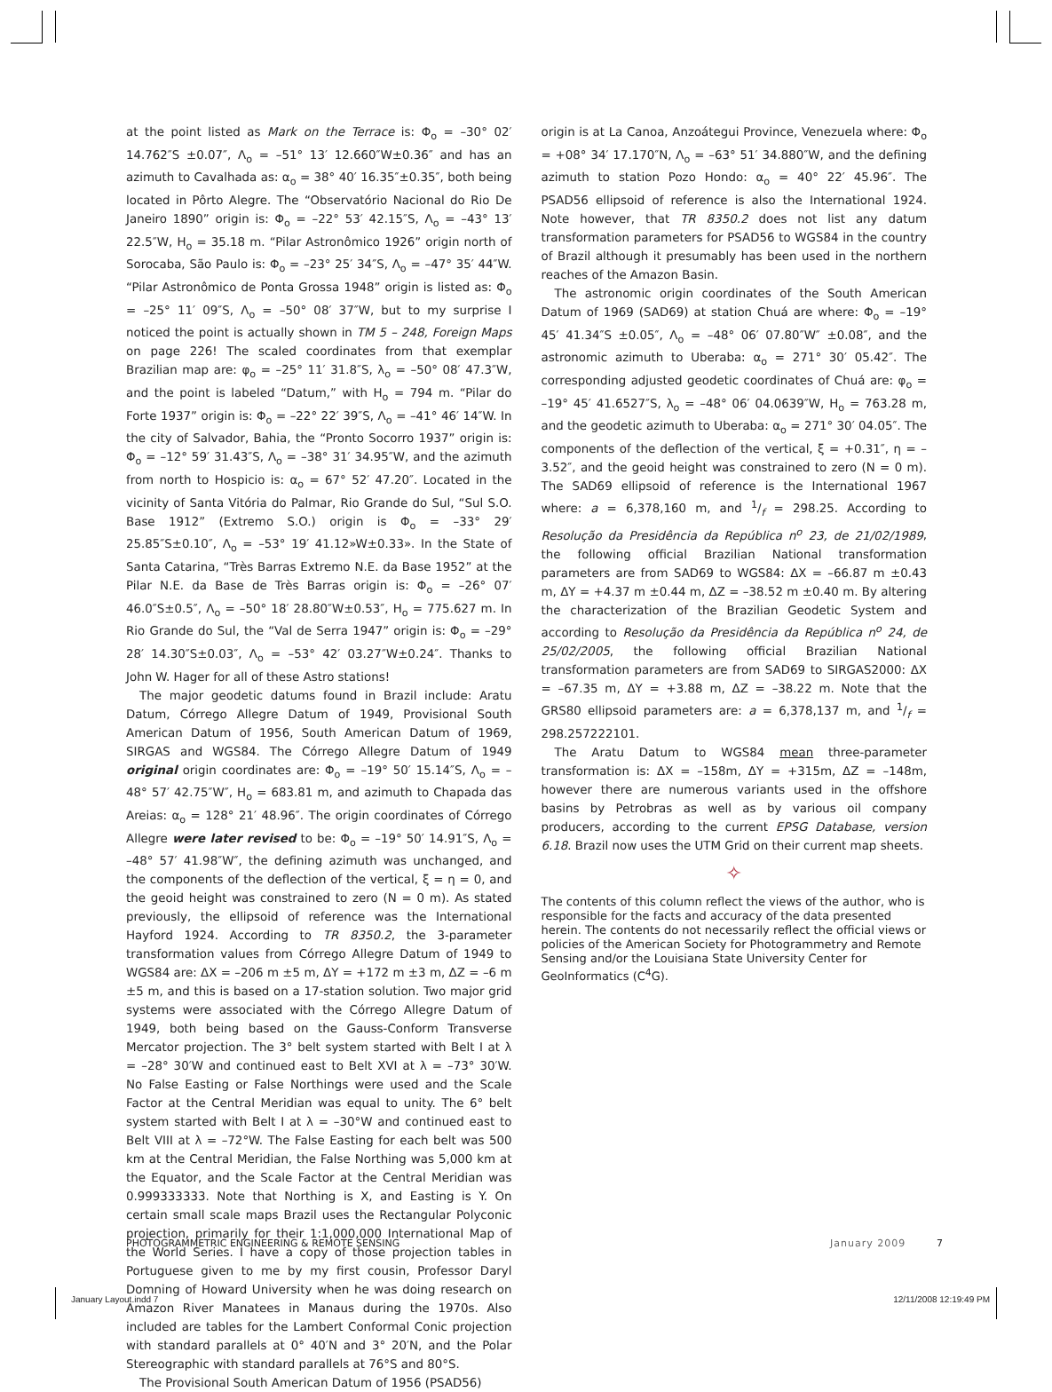at the point listed as Mark on the Terrace is: Φ<sub>o</sub> = –30° 02′ 14.762″S ±0.07″, Λ<sub>o</sub> = –51° 13′ 12.660″W±0.36″ and has an azimuth to Cavalhada as: α<sub>o</sub> = 38° 40′ 16.35″±0.35″, both being located in Pôrto Alegre. The “Observatório Nacional do Rio De Janeiro 1890” origin is: Φ<sub>o</sub> = –22° 53′ 42.15″S, Λ<sub>o</sub> = –43° 13′ 22.5″W, H<sub>o</sub> = 35.18 m. “Pilar Astronômico 1926” origin north of Sorocaba, São Paulo is: Φ<sub>o</sub> = –23° 25′ 34″S, Λ<sub>o</sub> = –47° 35′ 44″W. “Pilar Astronômico de Ponta Grossa 1948” origin is listed as: Φ<sub>o</sub> = –25° 11′ 09″S, Λ<sub>o</sub> = –50° 08′ 37″W, but to my surprise I noticed the point is actually shown in TM 5 – 248, Foreign Maps on page 226! The scaled coordinates from that exemplar Brazilian map are: φ<sub>o</sub> = –25° 11′ 31.8″S, λ<sub>o</sub> = –50° 08′ 47.3″W, and the point is labeled “Datum,” with H<sub>o</sub> = 794 m. “Pilar do Forte 1937” origin is: Φ<sub>o</sub> = –22° 22′ 39″S, Λ<sub>o</sub> = –41° 46′ 14″W. In the city of Salvador, Bahia, the “Pronto Socorro 1937” origin is: Φ<sub>o</sub> = –12° 59′ 31.43″S, Λ<sub>o</sub> = –38° 31′ 34.95″W, and the azimuth from north to Hospicio is: α<sub>o</sub> = 67° 52′ 47.20″. Located in the vicinity of Santa Vitória do Palmar, Rio Grande do Sul, “Sul S.O. Base 1912” (Extremo S.O.) origin is Φ<sub>o</sub> = –33° 29′ 25.85″S±0.10″, Λ<sub>o</sub> = –53° 19′ 41.12»W±0.33». In the State of Santa Catarina, “Très Barras Extremo N.E. da Base 1952” at the Pilar N.E. da Base de Très Barras origin is: Φ<sub>o</sub> = –26° 07′ 46.0″S±0.5″, Λ<sub>o</sub> = –50° 18′ 28.80″W±0.53″, H<sub>o</sub> = 775.627 m. In Rio Grande do Sul, the “Val de Serra 1947” origin is: Φ<sub>o</sub> = –29° 28′ 14.30″S±0.03″, Λ<sub>o</sub> = –53° 42′ 03.27″W±0.24″. Thanks to John W. Hager for all of these Astro stations!
The major geodetic datums found in Brazil include: Aratu Datum, Córrego Allegre Datum of 1949, Provisional South American Datum of 1956, South American Datum of 1969, SIRGAS and WGS84. The Córrego Allegre Datum of 1949 original origin coordinates are: Φ<sub>o</sub> = –19° 50′ 15.14″S, Λ<sub>o</sub> = –48° 57′ 42.75″W″, H<sub>o</sub> = 683.81 m, and azimuth to Chapada das Areias: α<sub>o</sub> = 128° 21′ 48.96″. The origin coordinates of Córrego Allegre were later revised to be: Φ<sub>o</sub> = –19° 50′ 14.91″S, Λ<sub>o</sub> = –48° 57′ 41.98″W″, the defining azimuth was unchanged, and the components of the deflection of the vertical, ξ = η = 0, and the geoid height was constrained to zero (N = 0 m). As stated previously, the ellipsoid of reference was the International Hayford 1924. According to TR 8350.2, the 3-parameter transformation values from Córrego Allegre Datum of 1949 to WGS84 are: ΔX = –206 m ±5 m, ΔY = +172 m ±3 m, ΔZ = –6 m ±5 m, and this is based on a 17-station solution. Two major grid systems were associated with the Córrego Allegre Datum of 1949, both being based on the Gauss-Conform Transverse Mercator projection. The 3° belt system started with Belt I at λ = –28° 30′W and continued east to Belt XVI at λ = –73° 30′W. No False Easting or False Northings were used and the Scale Factor at the Central Meridian was equal to unity. The 6° belt system started with Belt I at λ = –30°W and continued east to Belt VIII at λ = –72°W. The False Easting for each belt was 500 km at the Central Meridian, the False Northing was 5,000 km at the Equator, and the Scale Factor at the Central Meridian was 0.999333333. Note that Northing is X, and Easting is Y. On certain small scale maps Brazil uses the Rectangular Polyconic projection, primarily for their 1:1,000,000 International Map of the World Series. I have a copy of those projection tables in Portuguese given to me by my first cousin, Professor Daryl Domning of Howard University when he was doing research on Amazon River Manatees in Manaus during the 1970s. Also included are tables for the Lambert Conformal Conic projection with standard parallels at 0° 40′N and 3° 20′N, and the Polar Stereographic with standard parallels at 76°S and 80°S.
The Provisional South American Datum of 1956 (PSAD56)
origin is at La Canoa, Anzoátegui Province, Venezuela where: Φ<sub>o</sub> = +08° 34′ 17.170″N, Λ<sub>o</sub> = –63° 51′ 34.880″W, and the defining azimuth to station Pozo Hondo: α<sub>o</sub> = 40° 22′ 45.96″. The PSAD56 ellipsoid of reference is also the International 1924. Note however, that TR 8350.2 does not list any datum transformation parameters for PSAD56 to WGS84 in the country of Brazil although it presumably has been used in the northern reaches of the Amazon Basin.
The astronomic origin coordinates of the South American Datum of 1969 (SAD69) at station Chuá are where: Φ<sub>o</sub> = –19° 45′ 41.34″S ±0.05″, Λ<sub>o</sub> = –48° 06′ 07.80″W″ ±0.08″, and the astronomic azimuth to Uberaba: α<sub>o</sub> = 271° 30′ 05.42″. The corresponding adjusted geodetic coordinates of Chuá are: φ<sub>o</sub> = –19° 45′ 41.6527″S, λ<sub>o</sub> = –48° 06′ 04.0639″W, H<sub>o</sub> = 763.28 m, and the geodetic azimuth to Uberaba: α<sub>o</sub> = 271° 30′ 04.05″. The components of the deflection of the vertical, ξ = +0.31″, η = –3.52″, and the geoid height was constrained to zero (N = 0 m). The SAD69 ellipsoid of reference is the International 1967 where: a = 6,378,160 m, and 1/f = 298.25. According to Resolução da Presidência da República n<sup>o</sup> 23, de 21/02/1989, the following official Brazilian National transformation parameters are from SAD69 to WGS84: ΔX = –66.87 m ±0.43 m, ΔY = +4.37 m ±0.44 m, ΔZ = –38.52 m ±0.40 m. By altering the characterization of the Brazilian Geodetic System and according to Resolução da Presidência da República n<sup>o</sup> 24, de 25/02/2005, the following official Brazilian National transformation parameters are from SAD69 to SIRGAS2000: ΔX = –67.35 m, ΔY = +3.88 m, ΔZ = –38.22 m. Note that the GRS80 ellipsoid parameters are: a = 6,378,137 m, and 1/f = 298.257222101.
The Aratu Datum to WGS84 mean three-parameter transformation is: ΔX = –158m, ΔY = +315m, ΔZ = –148m, however there are numerous variants used in the offshore basins by Petrobras as well as by various oil company producers, according to the current EPSG Database, version 6.18. Brazil now uses the UTM Grid on their current map sheets.
✧
The contents of this column reflect the views of the author, who is responsible for the facts and accuracy of the data presented herein. The contents do not necessarily reflect the official views or policies of the American Society for Photogrammetry and Remote Sensing and/or the Louisiana State University Center for GeoInformatics (C<sup>4</sup>G).
PHOTOGRAMMETRIC ENGINEERING & REMOTE SENSING January 2009 7
January Layout.indd 7 12/11/2008 12:19:49 PM